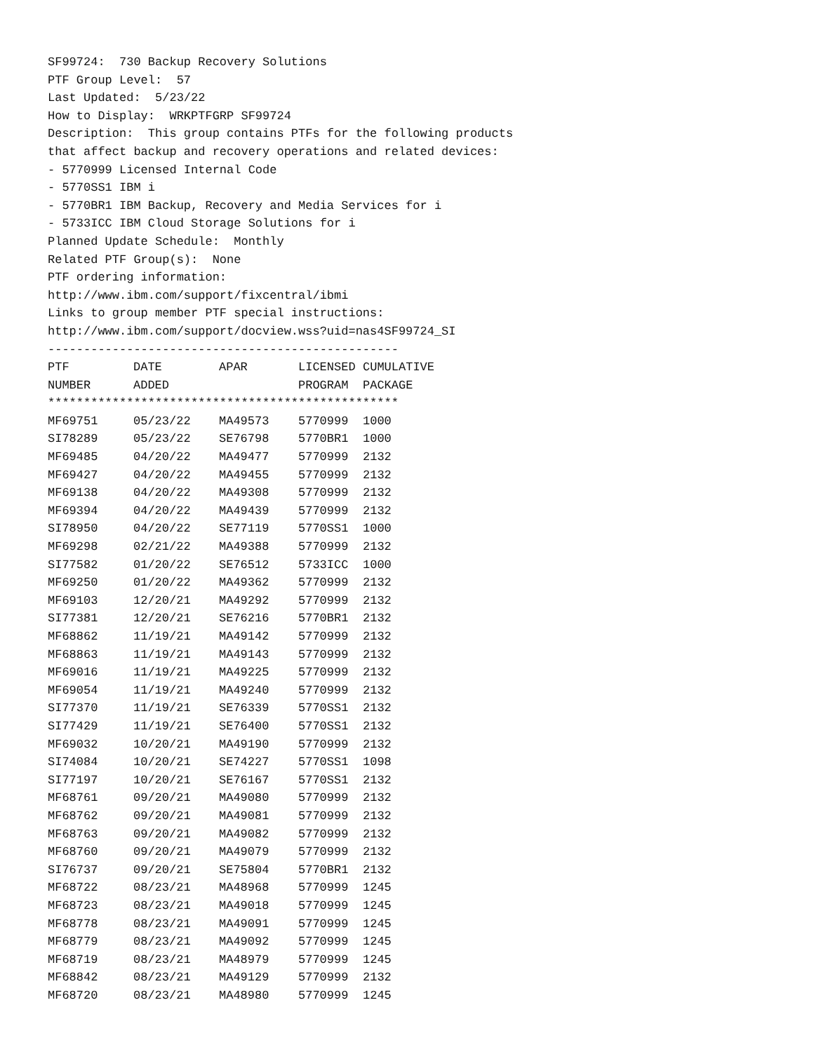SF99724: 730 Backup Recovery Solutions PTF Group Level: 57 Last Updated: 5/23/22 How to Display: WRKPTFGRP SF99724 Description: This group contains PTFs for the following products that affect backup and recovery operations and related devices: - 5770999 Licensed Internal Code - 5770SS1 IBM i - 5770BR1 IBM Backup, Recovery and Media Services for i - 5733ICC IBM Cloud Storage Solutions for i Planned Update Schedule: Monthly Related PTF Group(s): None PTF ordering information: http://www.ibm.com/support/fixcentral/ibmi Links to group member PTF special instructions: http://www.ibm.com/support/docview.wss?uid=nas4SF99724_SI -------------------------------------------------
| PTF | DATE | APAR | LICENSED | CUMULATIVE |
| --- | --- | --- | --- | --- |
| NUMBER | ADDED | | PROGRAM | PACKAGE |
| ************************************************* | | | | |
| MF69751 | 05/23/22 | MA49573 | 5770999 | 1000 |
| SI78289 | 05/23/22 | SE76798 | 5770BR1 | 1000 |
| MF69485 | 04/20/22 | MA49477 | 5770999 | 2132 |
| MF69427 | 04/20/22 | MA49455 | 5770999 | 2132 |
| MF69138 | 04/20/22 | MA49308 | 5770999 | 2132 |
| MF69394 | 04/20/22 | MA49439 | 5770999 | 2132 |
| SI78950 | 04/20/22 | SE77119 | 5770SS1 | 1000 |
| MF69298 | 02/21/22 | MA49388 | 5770999 | 2132 |
| SI77582 | 01/20/22 | SE76512 | 5733ICC | 1000 |
| MF69250 | 01/20/22 | MA49362 | 5770999 | 2132 |
| MF69103 | 12/20/21 | MA49292 | 5770999 | 2132 |
| SI77381 | 12/20/21 | SE76216 | 5770BR1 | 2132 |
| MF68862 | 11/19/21 | MA49142 | 5770999 | 2132 |
| MF68863 | 11/19/21 | MA49143 | 5770999 | 2132 |
| MF69016 | 11/19/21 | MA49225 | 5770999 | 2132 |
| MF69054 | 11/19/21 | MA49240 | 5770999 | 2132 |
| SI77370 | 11/19/21 | SE76339 | 5770SS1 | 2132 |
| SI77429 | 11/19/21 | SE76400 | 5770SS1 | 2132 |
| MF69032 | 10/20/21 | MA49190 | 5770999 | 2132 |
| SI74084 | 10/20/21 | SE74227 | 5770SS1 | 1098 |
| SI77197 | 10/20/21 | SE76167 | 5770SS1 | 2132 |
| MF68761 | 09/20/21 | MA49080 | 5770999 | 2132 |
| MF68762 | 09/20/21 | MA49081 | 5770999 | 2132 |
| MF68763 | 09/20/21 | MA49082 | 5770999 | 2132 |
| MF68760 | 09/20/21 | MA49079 | 5770999 | 2132 |
| SI76737 | 09/20/21 | SE75804 | 5770BR1 | 2132 |
| MF68722 | 08/23/21 | MA48968 | 5770999 | 1245 |
| MF68723 | 08/23/21 | MA49018 | 5770999 | 1245 |
| MF68778 | 08/23/21 | MA49091 | 5770999 | 1245 |
| MF68779 | 08/23/21 | MA49092 | 5770999 | 1245 |
| MF68719 | 08/23/21 | MA48979 | 5770999 | 1245 |
| MF68842 | 08/23/21 | MA49129 | 5770999 | 2132 |
| MF68720 | 08/23/21 | MA48980 | 5770999 | 1245 |